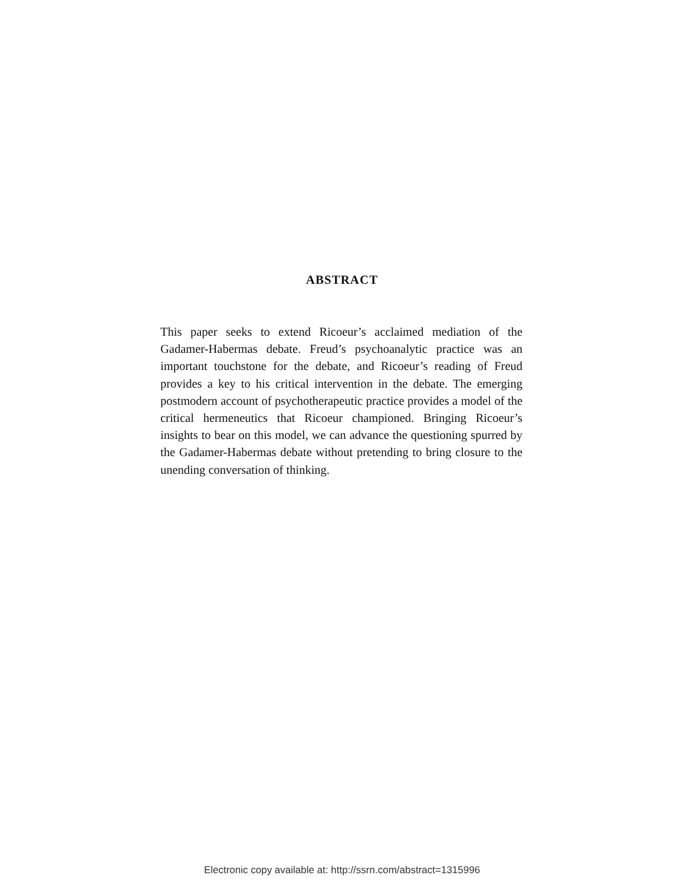ABSTRACT
This paper seeks to extend Ricoeur’s acclaimed mediation of the Gadamer-Habermas debate. Freud’s psychoanalytic practice was an important touchstone for the debate, and Ricoeur’s reading of Freud provides a key to his critical intervention in the debate. The emerging postmodern account of psychotherapeutic practice provides a model of the critical hermeneutics that Ricoeur championed. Bringing Ricoeur’s insights to bear on this model, we can advance the questioning spurred by the Gadamer-Habermas debate without pretending to bring closure to the unending conversation of thinking.
Electronic copy available at: http://ssrn.com/abstract=1315996